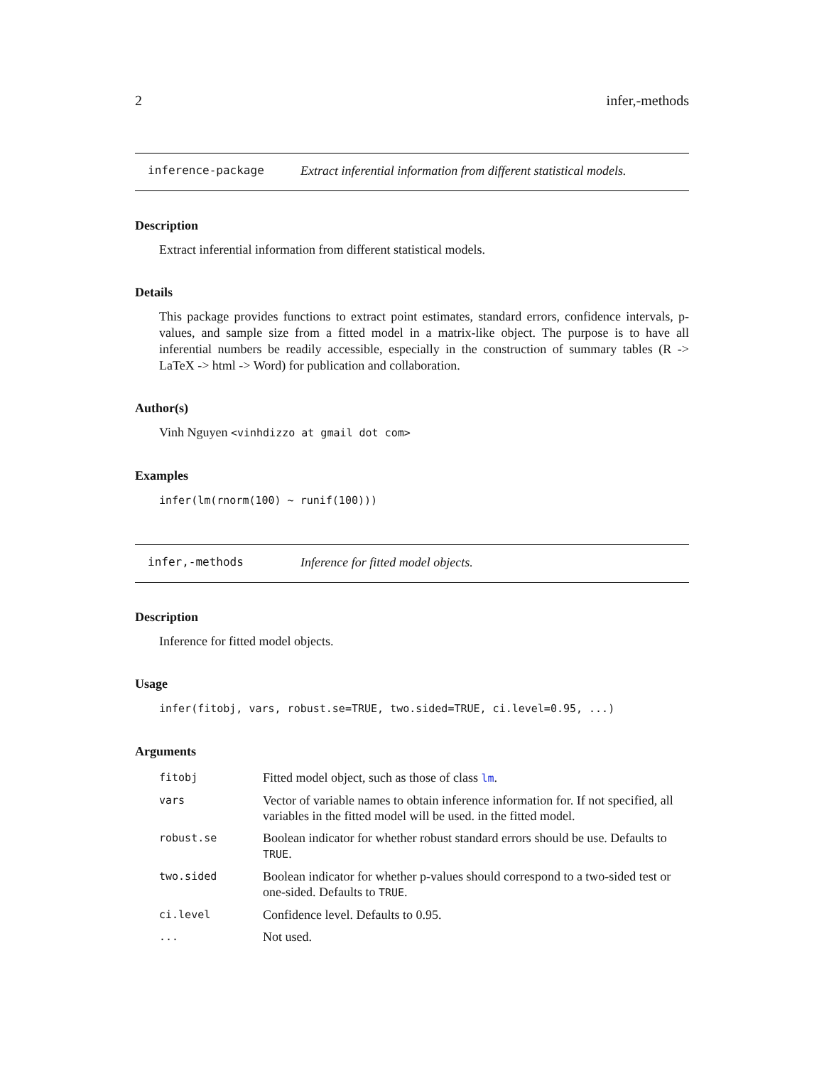2 infer,-methods
inference-package Extract inferential information from different statistical models.
Description
Extract inferential information from different statistical models.
Details
This package provides functions to extract point estimates, standard errors, confidence intervals, p-values, and sample size from a fitted model in a matrix-like object. The purpose is to have all inferential numbers be readily accessible, especially in the construction of summary tables (R -> LaTeX -> html -> Word) for publication and collaboration.
Author(s)
Vinh Nguyen <vinhdizzo at gmail dot com>
Examples
infer(lm(rnorm(100) ~ runif(100)))
infer,-methods Inference for fitted model objects.
Description
Inference for fitted model objects.
Usage
infer(fitobj, vars, robust.se=TRUE, two.sided=TRUE, ci.level=0.95, ...)
Arguments
| fitobj | Fitted model object, such as those of class lm . |
| vars | Vector of variable names to obtain inference information for. If not specified, all variables in the fitted model will be used. in the fitted model. |
| robust.se | Boolean indicator for whether robust standard errors should be use. Defaults to TRUE . |
| two.sided | Boolean indicator for whether p-values should correspond to a two-sided test or one-sided. Defaults to TRUE . |
| ci.level | Confidence level. Defaults to 0.95. |
| ... | Not used. |